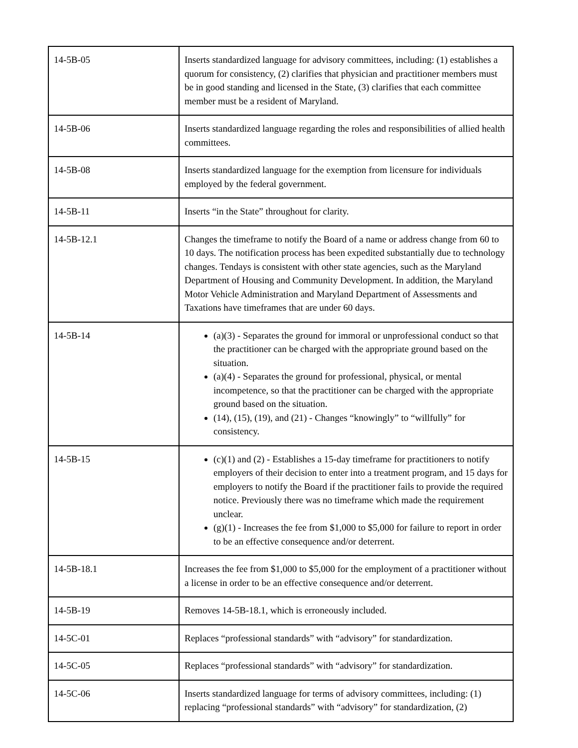| 14-5B-05 | Inserts standardized language for advisory committees, including: (1) establishes a quorum for consistency, (2) clarifies that physician and practitioner members must be in good standing and licensed in the State, (3) clarifies that each committee member must be a resident of Maryland. |
| 14-5B-06 | Inserts standardized language regarding the roles and responsibilities of allied health committees. |
| 14-5B-08 | Inserts standardized language for the exemption from licensure for individuals employed by the federal government. |
| 14-5B-11 | Inserts “in the State” throughout for clarity. |
| 14-5B-12.1 | Changes the timeframe to notify the Board of a name or address change from 60 to 10 days. The notification process has been expedited substantially due to technology changes. Tendays is consistent with other state agencies, such as the Maryland Department of Housing and Community Development. In addition, the Maryland Motor Vehicle Administration and Maryland Department of Assessments and Taxations have timeframes that are under 60 days. |
| 14-5B-14 | (a)(3) - Separates the ground for immoral or unprofessional conduct so that the practitioner can be charged with the appropriate ground based on the situation. (a)(4) - Separates the ground for professional, physical, or mental incompetence, so that the practitioner can be charged with the appropriate ground based on the situation. (14), (15), (19), and (21) - Changes “knowingly” to “willfully” for consistency. |
| 14-5B-15 | (c)(1) and (2) - Establishes a 15-day timeframe for practitioners to notify employers of their decision to enter into a treatment program, and 15 days for employers to notify the Board if the practitioner fails to provide the required notice. Previously there was no timeframe which made the requirement unclear. (g)(1) - Increases the fee from $1,000 to $5,000 for failure to report in order to be an effective consequence and/or deterrent. |
| 14-5B-18.1 | Increases the fee from $1,000 to $5,000 for the employment of a practitioner without a license in order to be an effective consequence and/or deterrent. |
| 14-5B-19 | Removes 14-5B-18.1, which is erroneously included. |
| 14-5C-01 | Replaces “professional standards” with “advisory” for standardization. |
| 14-5C-05 | Replaces “professional standards” with “advisory” for standardization. |
| 14-5C-06 | Inserts standardized language for terms of advisory committees, including: (1) replacing “professional standards” with “advisory” for standardization, (2) |